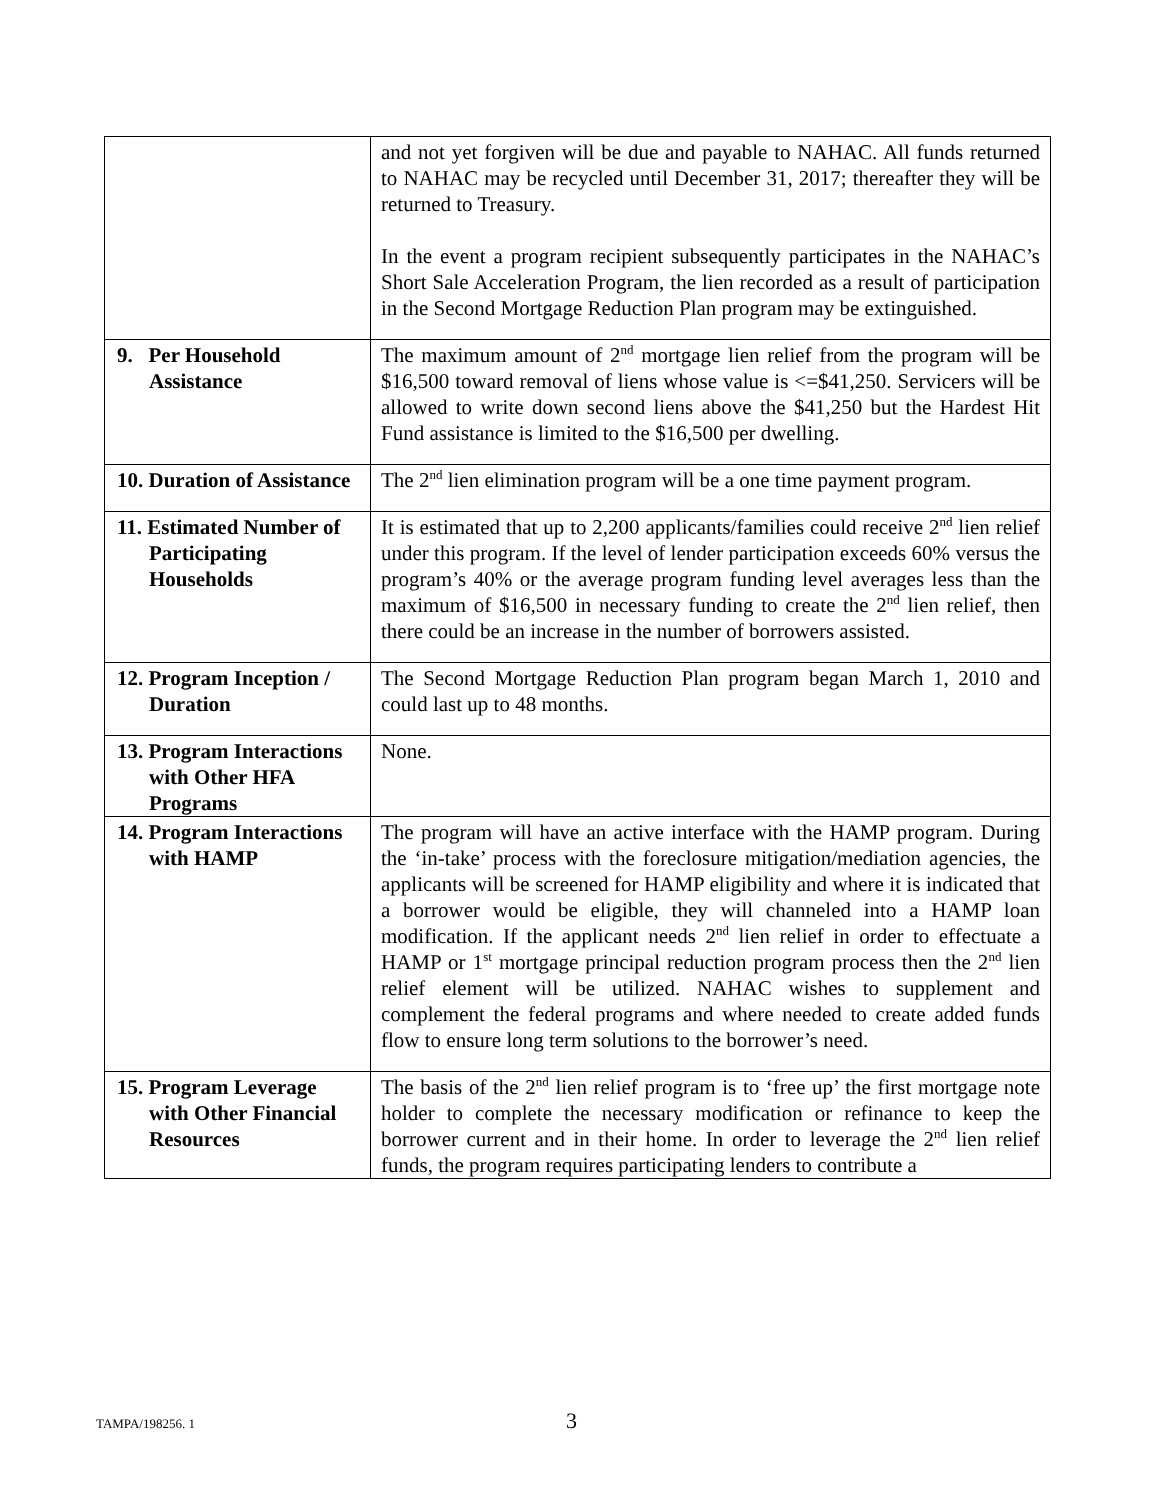| | and not yet forgiven will be due and payable to NAHAC. All funds returned to NAHAC may be recycled until December 31, 2017; thereafter they will be returned to Treasury. In the event a program recipient subsequently participates in the NAHAC’s Short Sale Acceleration Program, the lien recorded as a result of participation in the Second Mortgage Reduction Plan program may be extinguished. |
| 9. Per Household Assistance | The maximum amount of 2<sup>nd</sup> mortgage lien relief from the program will be $16,500 toward removal of liens whose value is <=$41,250. Servicers will be allowed to write down second liens above the $41,250 but the Hardest Hit Fund assistance is limited to the $16,500 per dwelling. |
| 10. Duration of Assistance | The 2<sup>nd</sup> lien elimination program will be a one time payment program. |
| 11. Estimated Number of Participating Households | It is estimated that up to 2,200 applicants/families could receive 2<sup>nd</sup> lien relief under this program. If the level of lender participation exceeds 60% versus the program’s 40% or the average program funding level averages less than the maximum of $16,500 in necessary funding to create the 2<sup>nd</sup> lien relief, then there could be an increase in the number of borrowers assisted. |
| 12. Program Inception / Duration | The Second Mortgage Reduction Plan program began March 1, 2010 and could last up to 48 months. |
| 13. Program Interactions with Other HFA Programs | None. |
| 14. Program Interactions with HAMP | The program will have an active interface with the HAMP program. During the ‘in-take’ process with the foreclosure mitigation/mediation agencies, the applicants will be screened for HAMP eligibility and where it is indicated that a borrower would be eligible, they will channeled into a HAMP loan modification. If the applicant needs 2<sup>nd</sup> lien relief in order to effectuate a HAMP or 1<sup>st</sup> mortgage principal reduction program process then the 2<sup>nd</sup> lien relief element will be utilized. NAHAC wishes to supplement and complement the federal programs and where needed to create added funds flow to ensure long term solutions to the borrower’s need. |
| 15. Program Leverage with Other Financial Resources | The basis of the 2<sup>nd</sup> lien relief program is to ‘free up’ the first mortgage note holder to complete the necessary modification or refinance to keep the borrower current and in their home. In order to leverage the 2<sup>nd</sup> lien relief funds, the program requires participating lenders to contribute a |
TAMPA/198256. 1 3